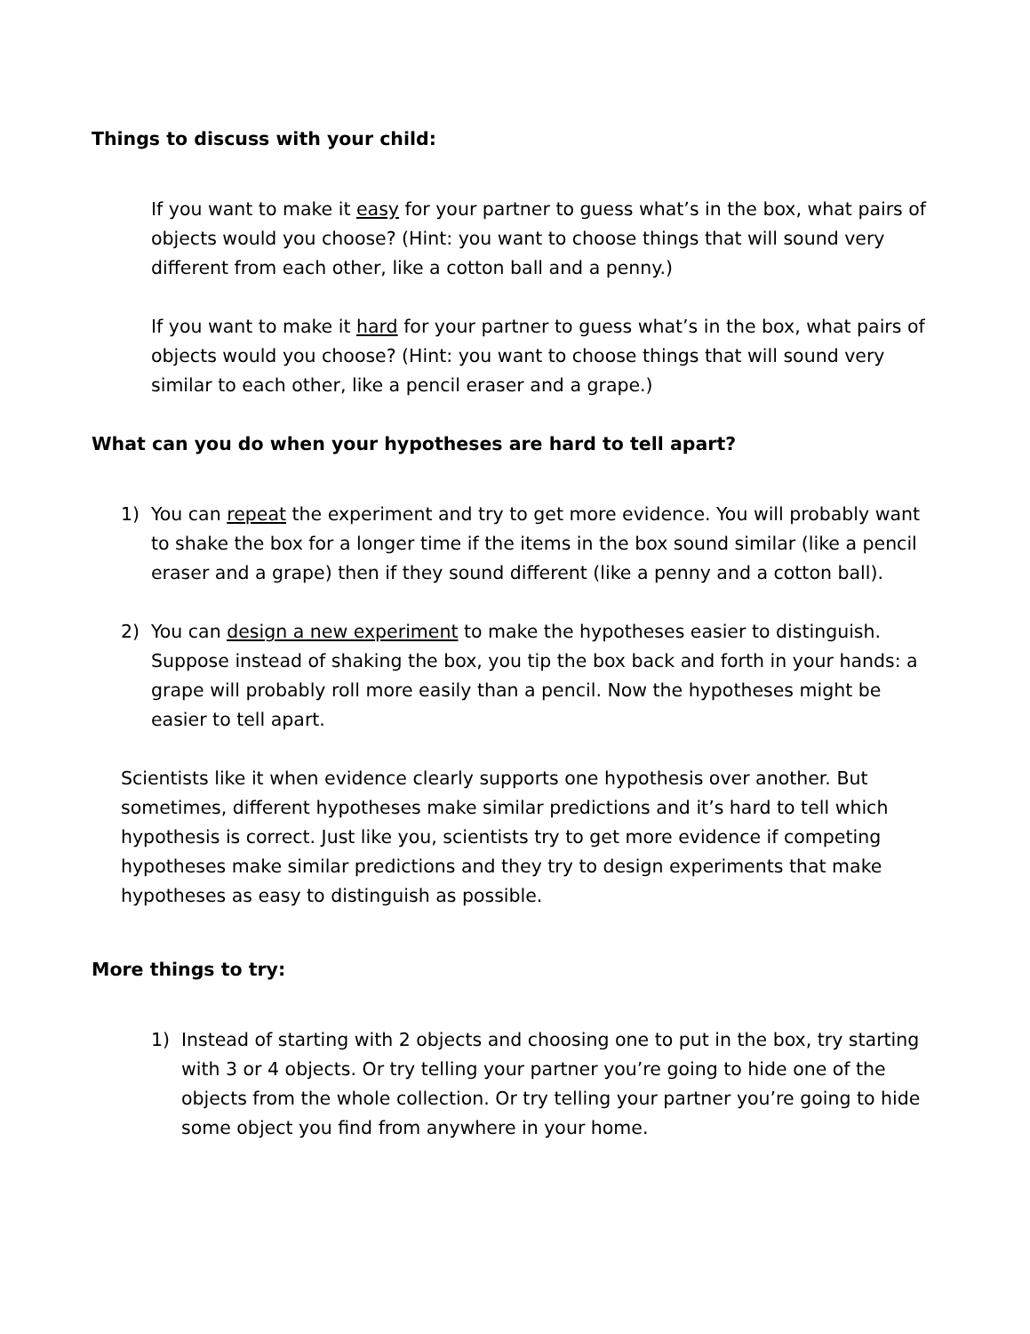Things to discuss with your child:
If you want to make it easy for your partner to guess what’s in the box, what pairs of objects would you choose? (Hint: you want to choose things that will sound very different from each other, like a cotton ball and a penny.)
If you want to make it hard for your partner to guess what’s in the box, what pairs of objects would you choose? (Hint: you want to choose things that will sound very similar to each other, like a pencil eraser and a grape.)
What can you do when your hypotheses are hard to tell apart?
1) You can repeat the experiment and try to get more evidence. You will probably want to shake the box for a longer time if the items in the box sound similar (like a pencil eraser and a grape) then if they sound different (like a penny and a cotton ball).
2) You can design a new experiment to make the hypotheses easier to distinguish. Suppose instead of shaking the box, you tip the box back and forth in your hands: a grape will probably roll more easily than a pencil. Now the hypotheses might be easier to tell apart.
Scientists like it when evidence clearly supports one hypothesis over another. But sometimes, different hypotheses make similar predictions and it’s hard to tell which hypothesis is correct. Just like you, scientists try to get more evidence if competing hypotheses make similar predictions and they try to design experiments that make hypotheses as easy to distinguish as possible.
More things to try:
1) Instead of starting with 2 objects and choosing one to put in the box, try starting with 3 or 4 objects. Or try telling your partner you’re going to hide one of the objects from the whole collection. Or try telling your partner you’re going to hide some object you find from anywhere in your home.